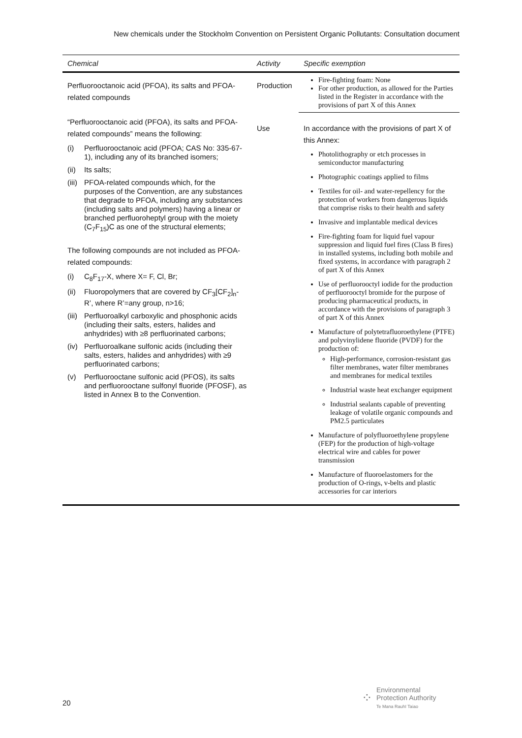New chemicals under the Stockholm Convention on Persistent Organic Pollutants: Consultation document
| Chemical | Activity | Specific exemption |
| --- | --- | --- |
| Perfluorooctanoic acid (PFOA), its salts and PFOA-related compounds “Perfluorooctanoic acid (PFOA), its salts and PFOA-related compounds” means the following: (i) Perfluorooctanoic acid (PFOA; CAS No: 335-67-1), including any of its branched isomers; (ii) Its salts; (iii) PFOA-related compounds which, for the purposes of the Convention, are any substances that degrade to PFOA, including any substances (including salts and polymers) having a linear or branched perfluoroheptyl group with the moiety (C<sub>7</sub>F<sub>15</sub>)C as one of the structural elements; The following compounds are not included as PFOA-related compounds: (i) C<sub>8</sub>F<sub>17</sub>-X, where X= F, Cl, Br; (ii) Fluoropolymers that are covered by CF<sub>3</sub>[CF<sub>2</sub>]<sub>n</sub>-R’, where R’=any group, n>16; (iii) Perfluoroalkyl carboxylic and phosphonic acids (including their salts, esters, halides and anhydrides) with ≥8 perfluorinated carbons; (iv) Perfluoroalkane sulfonic acids (including their salts, esters, halides and anhydrides) with ≥9 perfluorinated carbons; (v) Perfluorooctane sulfonic acid (PFOS), its salts and perfluorooctane sulfonyl fluoride (PFOSF), as listed in Annex B to the Convention. | Production | Fire-fighting foam: None For other production, as allowed for the Parties listed in the Register in accordance with the provisions of part X of this Annex |
| | Use | In accordance with the provisions of part X of this Annex: Photolithography or etch processes in semiconductor manufacturing Photographic coatings applied to films Textiles for oil- and water-repellency for the protection of workers from dangerous liquids that comprise risks to their health and safety Invasive and implantable medical devices Fire-fighting foam for liquid fuel vapour suppression and liquid fuel fires (Class B fires) in installed systems, including both mobile and fixed systems, in accordance with paragraph 2 of part X of this Annex Use of perfluorooctyl iodide for the production of perfluorooctyl bromide for the purpose of producing pharmaceutical products, in accordance with the provisions of paragraph 3 of part X of this Annex Manufacture of polytetrafluoroethylene (PTFE) and polyvinylidene fluoride (PVDF) for the production of: High-performance, corrosion-resistant gas filter membranes, water filter membranes and membranes for medical textiles Industrial waste heat exchanger equipment Industrial sealants capable of preventing leakage of volatile organic compounds and PM2.5 particulates Manufacture of polyfluoroethylene propylene (FEP) for the production of high-voltage electrical wire and cables for power transmission Manufacture of fluoroelastomers for the production of O-rings, v-belts and plastic accessories for car interiors |
20
⁘
Environmental
Protection Authority
Te Mana Rauhī Taiao